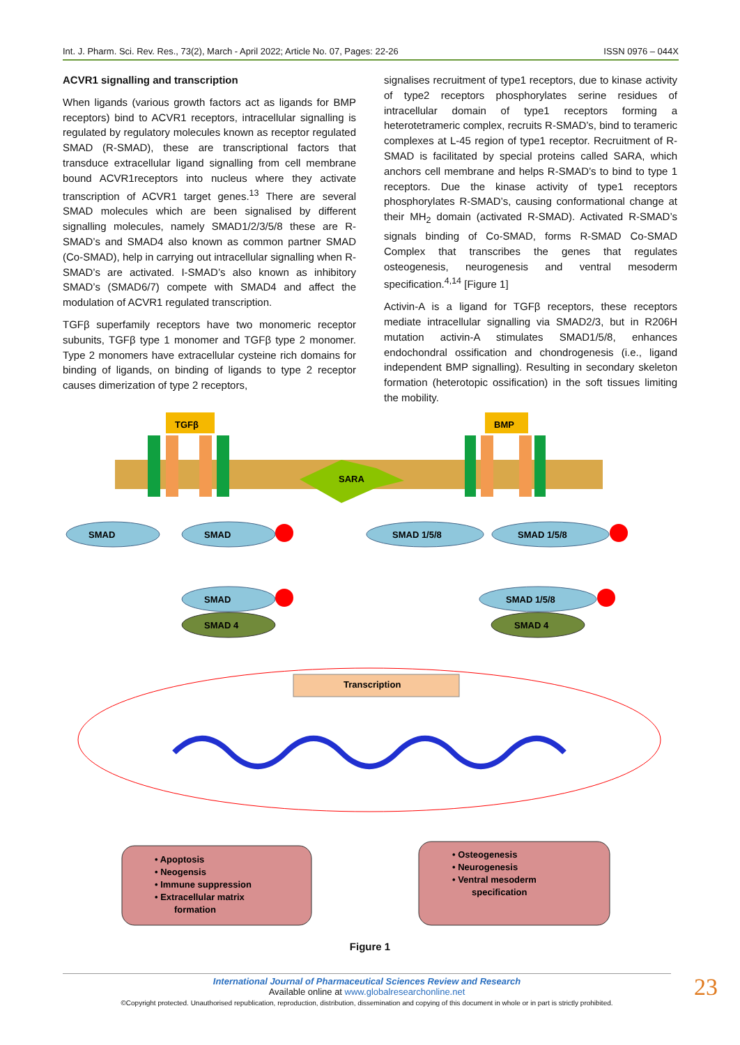Int. J. Pharm. Sci. Rev. Res., 73(2), March - April 2022; Article No. 07, Pages: 22-26 ISSN 0976 – 044X
ACVR1 signalling and transcription
When ligands (various growth factors act as ligands for BMP receptors) bind to ACVR1 receptors, intracellular signalling is regulated by regulatory molecules known as receptor regulated SMAD (R-SMAD), these are transcriptional factors that transduce extracellular ligand signalling from cell membrane bound ACVR1receptors into nucleus where they activate transcription of ACVR1 target genes.<sup>13</sup> There are several SMAD molecules which are been signalised by different signalling molecules, namely SMAD1/2/3/5/8 these are R-SMAD’s and SMAD4 also known as common partner SMAD (Co-SMAD), help in carrying out intracellular signalling when R-SMAD’s are activated. I-SMAD’s also known as inhibitory SMAD’s (SMAD6/7) compete with SMAD4 and affect the modulation of ACVR1 regulated transcription.
TGFβ superfamily receptors have two monomeric receptor subunits, TGFβ type 1 monomer and TGFβ type 2 monomer. Type 2 monomers have extracellular cysteine rich domains for binding of ligands, on binding of ligands to type 2 receptor causes dimerization of type 2 receptors,
signalises recruitment of type1 receptors, due to kinase activity of type2 receptors phosphorylates serine residues of intracellular domain of type1 receptors forming a heterotetrameric complex, recruits R-SMAD’s, bind to teramerіc complexes at L-45 region of type1 receptor. Recruitment of R-SMAD is facilitated by special proteins called SARA, which anchors cell membrane and helps R-SMAD’s to bind to type 1 receptors. Due the kinase activity of type1 receptors phosphorylates R-SMAD’s, causing conformational change at their MH<sub>2</sub> domain (activated R-SMAD). Activated R-SMAD’s signals binding of Co-SMAD, forms R-SMAD Co-SMAD Complex that transcribes the genes that regulates osteogenesis, neurogenesis and ventral mesoderm specification.<sup>4,14</sup> [Figure 1]
Activin-A is a ligand for TGFβ receptors, these receptors mediate intracellular signalling via SMAD2/3, but in R206H mutation activin-A stimulates SMAD1/5/8, enhances endochondral ossification and chondrogenesis (i.e., ligand independent BMP signalling). Resulting in secondary skeleton formation (heterotopic ossification) in the soft tissues limiting the mobility.
TGFβ
BMP
SARA
SMAD
SMAD
SMAD 1/5/8
SMAD 1/5/8
SMAD
SMAD 1/5/8
SMAD 4
SMAD 4
Transcription
• Apoptosis
• Neogensis
• Immune suppression
• Extracellular matrix
formation
• Osteogenesis
• Neurogenesis
• Ventral mesoderm
specification
Figure 1
International Journal of Pharmaceutical Sciences Review and Research
Available online at www.globalresearchonline.net
©Copyright protected. Unauthorised republication, reproduction, distribution, dissemination and copying of this document in whole or in part is strictly prohibited.
23